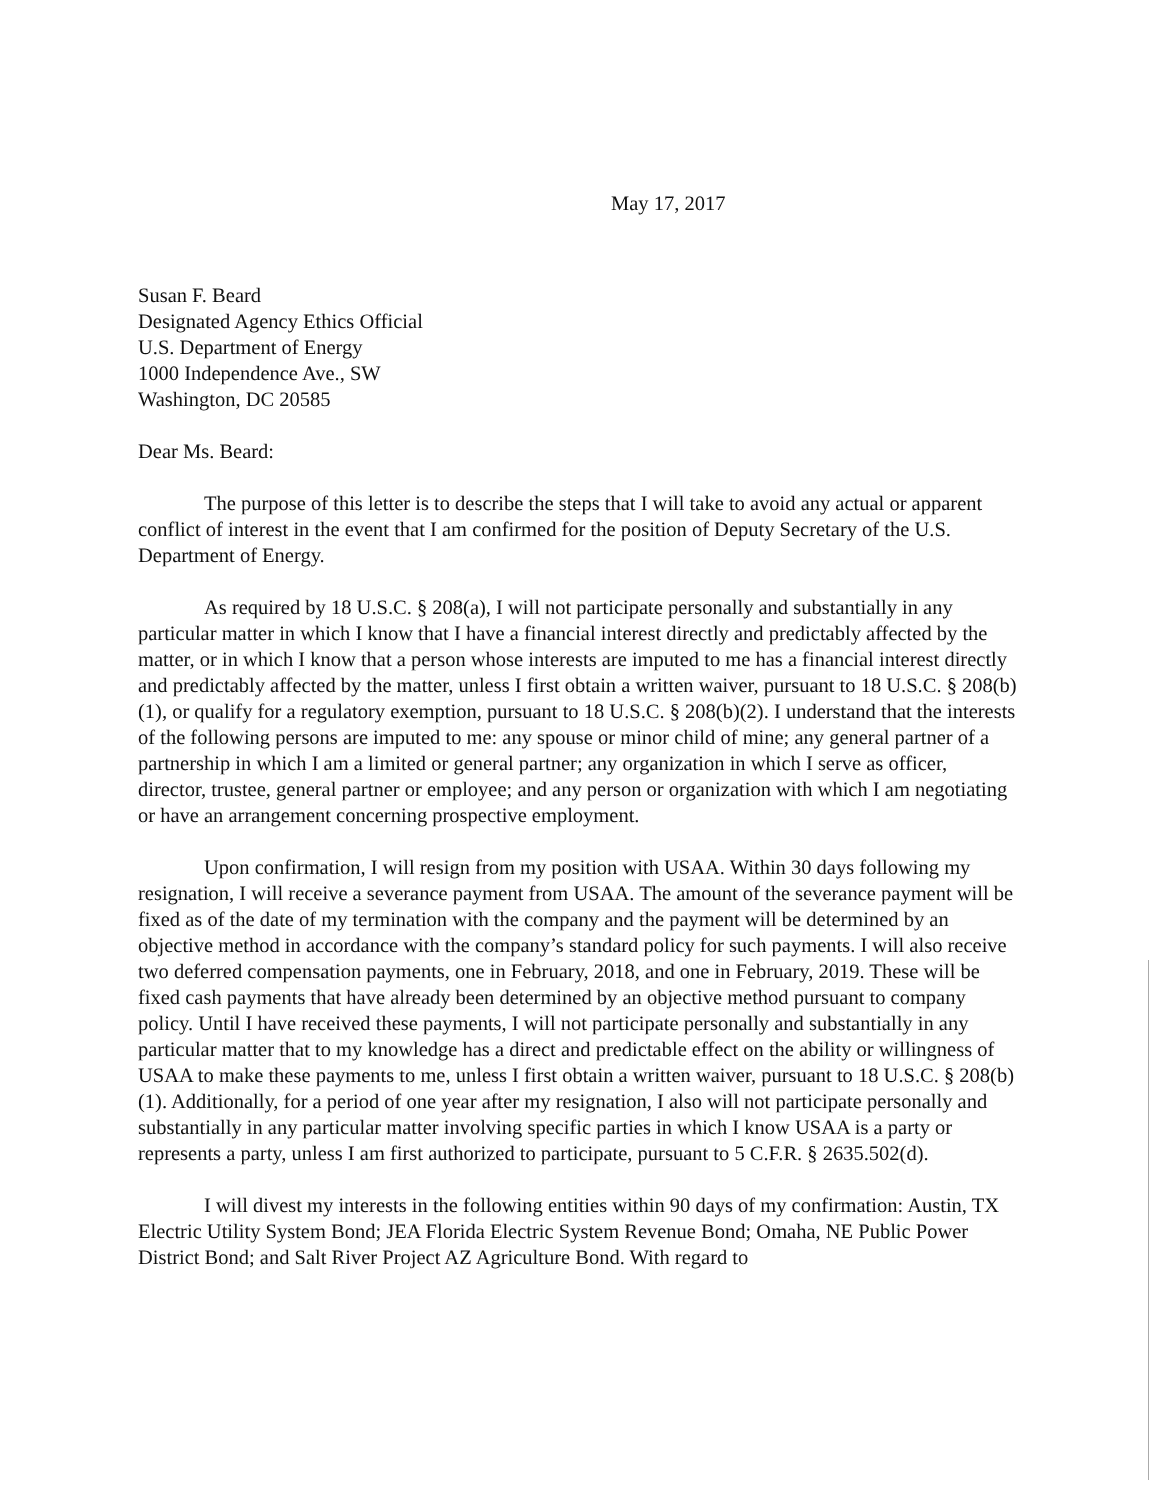May 17, 2017
Susan F. Beard
Designated Agency Ethics Official
U.S. Department of Energy
1000 Independence Ave., SW
Washington, DC 20585
Dear Ms. Beard:
The purpose of this letter is to describe the steps that I will take to avoid any actual or apparent conflict of interest in the event that I am confirmed for the position of Deputy Secretary of the U.S. Department of Energy.
As required by 18 U.S.C. § 208(a), I will not participate personally and substantially in any particular matter in which I know that I have a financial interest directly and predictably affected by the matter, or in which I know that a person whose interests are imputed to me has a financial interest directly and predictably affected by the matter, unless I first obtain a written waiver, pursuant to 18 U.S.C. § 208(b)(1), or qualify for a regulatory exemption, pursuant to 18 U.S.C. § 208(b)(2). I understand that the interests of the following persons are imputed to me: any spouse or minor child of mine; any general partner of a partnership in which I am a limited or general partner; any organization in which I serve as officer, director, trustee, general partner or employee; and any person or organization with which I am negotiating or have an arrangement concerning prospective employment.
Upon confirmation, I will resign from my position with USAA. Within 30 days following my resignation, I will receive a severance payment from USAA. The amount of the severance payment will be fixed as of the date of my termination with the company and the payment will be determined by an objective method in accordance with the company’s standard policy for such payments. I will also receive two deferred compensation payments, one in February, 2018, and one in February, 2019. These will be fixed cash payments that have already been determined by an objective method pursuant to company policy. Until I have received these payments, I will not participate personally and substantially in any particular matter that to my knowledge has a direct and predictable effect on the ability or willingness of USAA to make these payments to me, unless I first obtain a written waiver, pursuant to 18 U.S.C. § 208(b)(1). Additionally, for a period of one year after my resignation, I also will not participate personally and substantially in any particular matter involving specific parties in which I know USAA is a party or represents a party, unless I am first authorized to participate, pursuant to 5 C.F.R. § 2635.502(d).
I will divest my interests in the following entities within 90 days of my confirmation: Austin, TX Electric Utility System Bond; JEA Florida Electric System Revenue Bond; Omaha, NE Public Power District Bond; and Salt River Project AZ Agriculture Bond. With regard to